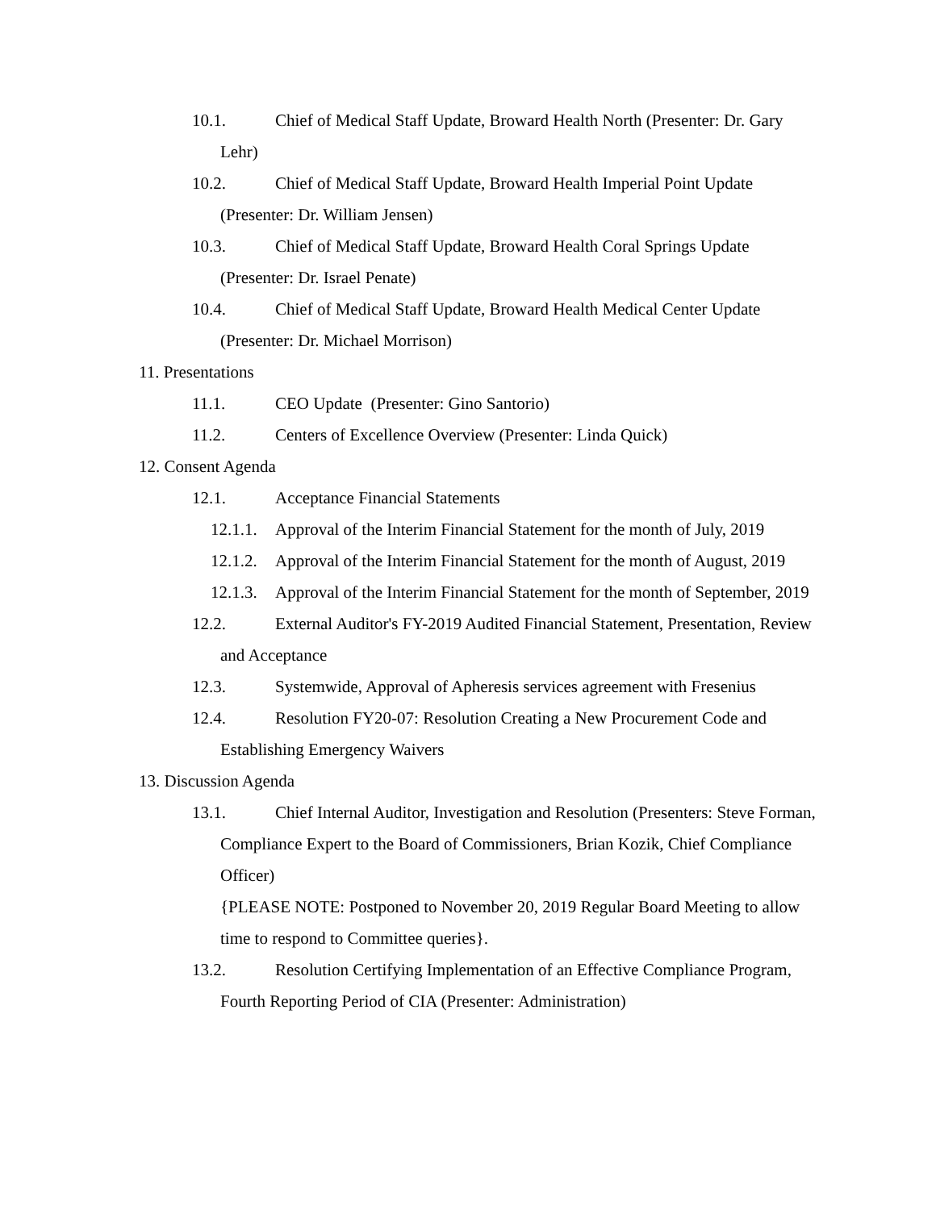10.1. Chief of Medical Staff Update, Broward Health North (Presenter: Dr. Gary Lehr)
10.2. Chief of Medical Staff Update, Broward Health Imperial Point Update (Presenter: Dr. William Jensen)
10.3. Chief of Medical Staff Update, Broward Health Coral Springs Update (Presenter: Dr. Israel Penate)
10.4. Chief of Medical Staff Update, Broward Health Medical Center Update (Presenter: Dr. Michael Morrison)
11. Presentations
11.1. CEO Update (Presenter: Gino Santorio)
11.2. Centers of Excellence Overview (Presenter: Linda Quick)
12. Consent Agenda
12.1. Acceptance Financial Statements
12.1.1. Approval of the Interim Financial Statement for the month of July, 2019
12.1.2. Approval of the Interim Financial Statement for the month of August, 2019
12.1.3. Approval of the Interim Financial Statement for the month of September, 2019
12.2. External Auditor's FY-2019 Audited Financial Statement, Presentation, Review and Acceptance
12.3. Systemwide, Approval of Apheresis services agreement with Fresenius
12.4. Resolution FY20-07: Resolution Creating a New Procurement Code and Establishing Emergency Waivers
13. Discussion Agenda
13.1. Chief Internal Auditor, Investigation and Resolution (Presenters: Steve Forman, Compliance Expert to the Board of Commissioners, Brian Kozik, Chief Compliance Officer)
{PLEASE NOTE: Postponed to November 20, 2019 Regular Board Meeting to allow time to respond to Committee queries}.
13.2. Resolution Certifying Implementation of an Effective Compliance Program, Fourth Reporting Period of CIA (Presenter: Administration)